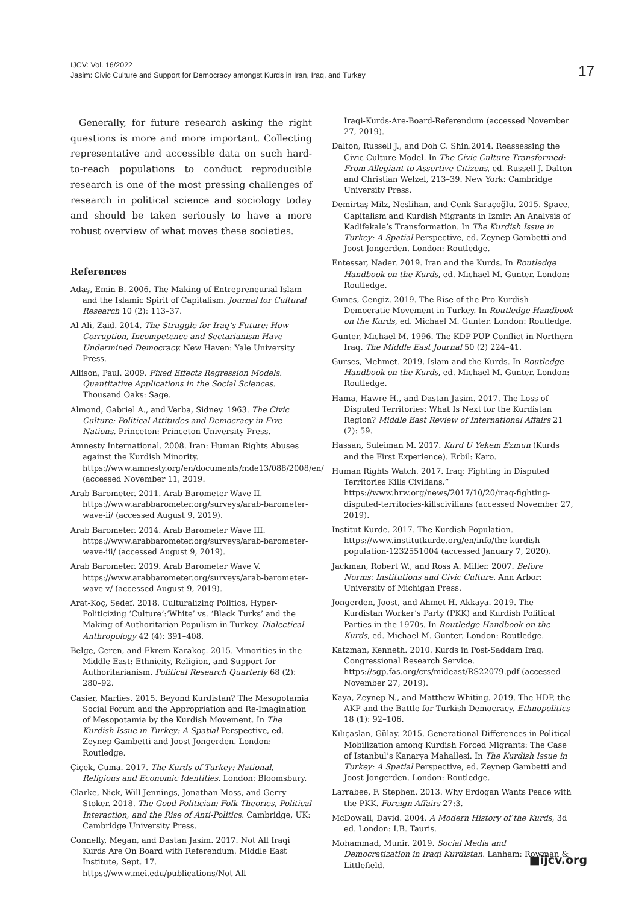IJCV: Vol. 16/2022
Jasim: Civic Culture and Support for Democracy amongst Kurds in Iran, Iraq, and Turkey
17
Generally, for future research asking the right questions is more and more important. Collecting representative and accessible data on such hard-to-reach populations to conduct reproducible research is one of the most pressing challenges of research in political science and sociology today and should be taken seriously to have a more robust overview of what moves these societies.
References
Adaş, Emin B. 2006. The Making of Entrepreneurial Islam and the Islamic Spirit of Capitalism. Journal for Cultural Research 10 (2): 113–37.
Al-Ali, Zaid. 2014. The Struggle for Iraq’s Future: How Corruption, Incompetence and Sectarianism Have Undermined Democracy. New Haven: Yale University Press.
Allison, Paul. 2009. Fixed Effects Regression Models. Quantitative Applications in the Social Sciences. Thousand Oaks: Sage.
Almond, Gabriel A., and Verba, Sidney. 1963. The Civic Culture: Political Attitudes and Democracy in Five Nations. Princeton: Princeton University Press.
Amnesty International. 2008. Iran: Human Rights Abuses against the Kurdish Minority. https://www.amnesty.org/en/documents/mde13/088/2008/en/ (accessed November 11, 2019.
Arab Barometer. 2011. Arab Barometer Wave II. https://www.arabbarometer.org/surveys/arab-barometer-wave-ii/ (accessed August 9, 2019).
Arab Barometer. 2014. Arab Barometer Wave III. https://www.arabbarometer.org/surveys/arab-barometer-wave-iii/ (accessed August 9, 2019).
Arab Barometer. 2019. Arab Barometer Wave V. https://www.arabbarometer.org/surveys/arab-barometer-wave-v/ (accessed August 9, 2019).
Arat-Koç, Sedef. 2018. Culturalizing Politics, Hyper-Politicizing ‘Culture’:‘White’ vs. ‘Black Turks’ and the Making of Authoritarian Populism in Turkey. Dialectical Anthropology 42 (4): 391–408.
Belge, Ceren, and Ekrem Karakoç. 2015. Minorities in the Middle East: Ethnicity, Religion, and Support for Authoritarianism. Political Research Quarterly 68 (2): 280–92.
Casier, Marlies. 2015. Beyond Kurdistan? The Mesopotamia Social Forum and the Appropriation and Re-Imagination of Mesopotamia by the Kurdish Movement. In The Kurdish Issue in Turkey: A Spatial Perspective, ed. Zeynep Gambetti and Joost Jongerden. London: Routledge.
Çiçek, Cuma. 2017. The Kurds of Turkey: National, Religious and Economic Identities. London: Bloomsbury.
Clarke, Nick, Will Jennings, Jonathan Moss, and Gerry Stoker. 2018. The Good Politician: Folk Theories, Political Interaction, and the Rise of Anti-Politics. Cambridge, UK: Cambridge University Press.
Connelly, Megan, and Dastan Jasim. 2017. Not All Iraqi Kurds Are On Board with Referendum. Middle East Institute, Sept. 17. https://www.mei.edu/publications/Not-All-
Iraqi-Kurds-Are-Board-Referendum (accessed November 27, 2019).
Dalton, Russell J., and Doh C. Shin.2014. Reassessing the Civic Culture Model. In The Civic Culture Transformed: From Allegiant to Assertive Citizens, ed. Russell J. Dalton and Christian Welzel, 213–39. New York: Cambridge University Press.
Demirtaş-Milz, Neslihan, and Cenk Saraçoğlu. 2015. Space, Capitalism and Kurdish Migrants in Izmir: An Analysis of Kadifekale’s Transformation. In The Kurdish Issue in Turkey: A Spatial Perspective, ed. Zeynep Gambetti and Joost Jongerden. London: Routledge.
Entessar, Nader. 2019. Iran and the Kurds. In Routledge Handbook on the Kurds, ed. Michael M. Gunter. London: Routledge.
Gunes, Cengiz. 2019. The Rise of the Pro-Kurdish Democratic Movement in Turkey. In Routledge Handbook on the Kurds, ed. Michael M. Gunter. London: Routledge.
Gunter, Michael M. 1996. The KDP-PUP Conflict in Northern Iraq. The Middle East Journal 50 (2) 224–41.
Gurses, Mehmet. 2019. Islam and the Kurds. In Routledge Handbook on the Kurds, ed. Michael M. Gunter. London: Routledge.
Hama, Hawre H., and Dastan Jasim. 2017. The Loss of Disputed Territories: What Is Next for the Kurdistan Region? Middle East Review of International Affairs 21 (2): 59.
Hassan, Suleiman M. 2017. Kurd U Yekem Ezmun (Kurds and the First Experience). Erbil: Karo.
Human Rights Watch. 2017. Iraq: Fighting in Disputed Territories Kills Civilians.” https://www.hrw.org/news/2017/10/20/iraq-fighting-disputed-territories-killscivilians (accessed November 27, 2019).
Institut Kurde. 2017. The Kurdish Population. https://www.institutkurde.org/en/info/the-kurdish-population-1232551004 (accessed January 7, 2020).
Jackman, Robert W., and Ross A. Miller. 2007. Before Norms: Institutions and Civic Culture. Ann Arbor: University of Michigan Press.
Jongerden, Joost, and Ahmet H. Akkaya. 2019. The Kurdistan Worker’s Party (PKK) and Kurdish Political Parties in the 1970s. In Routledge Handbook on the Kurds, ed. Michael M. Gunter. London: Routledge.
Katzman, Kenneth. 2010. Kurds in Post-Saddam Iraq. Congressional Research Service. https://sgp.fas.org/crs/mideast/RS22079.pdf (accessed November 27, 2019).
Kaya, Zeynep N., and Matthew Whiting. 2019. The HDP, the AKP and the Battle for Turkish Democracy. Ethnopolitics 18 (1): 92–106.
Kılıçaslan, Gülay. 2015. Generational Differences in Political Mobilization among Kurdish Forced Migrants: The Case of Istanbul’s Kanarya Mahallesi. In The Kurdish Issue in Turkey: A Spatial Perspective, ed. Zeynep Gambetti and Joost Jongerden. London: Routledge.
Larrabee, F. Stephen. 2013. Why Erdogan Wants Peace with the PKK. Foreign Affairs 27:3.
McDowall, David. 2004. A Modern History of the Kurds, 3d ed. London: I.B. Tauris.
Mohammad, Munir. 2019. Social Media and Democratization in Iraqi Kurdistan. Lanham: Rowman & Littlefield.
■ijcv.org